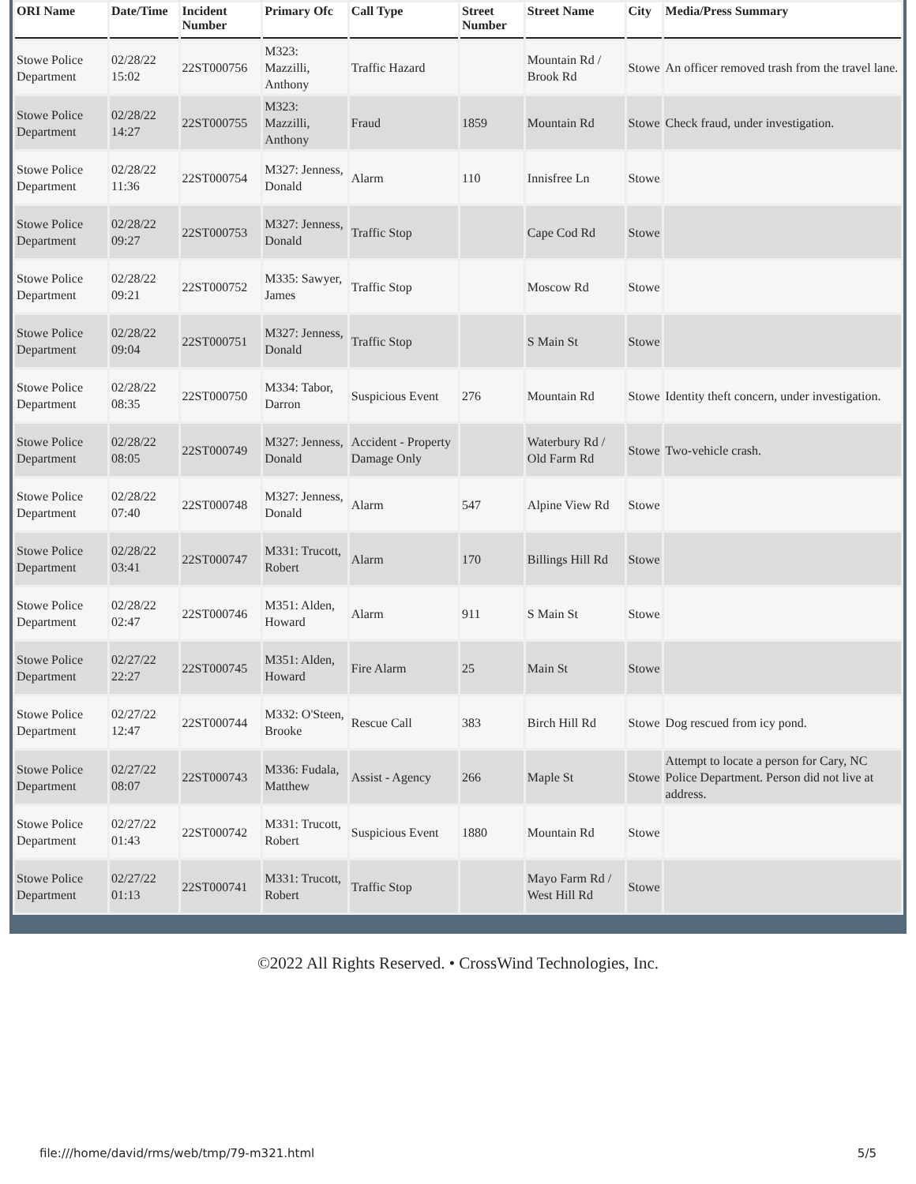| ORI Name | Date/Time | Incident Number | Primary Ofc | Call Type | Street Number | Street Name | City | Media/Press Summary |
| --- | --- | --- | --- | --- | --- | --- | --- | --- |
| Stowe Police Department | 02/28/22 15:02 | 22ST000756 | M323: Mazzilli, Anthony | Traffic Hazard | | Mountain Rd / Brook Rd | Stowe | An officer removed trash from the travel lane. |
| Stowe Police Department | 02/28/22 14:27 | 22ST000755 | M323: Mazzilli, Anthony | Fraud | 1859 | Mountain Rd | Stowe | Check fraud, under investigation. |
| Stowe Police Department | 02/28/22 11:36 | 22ST000754 | M327: Jenness, Donald | Alarm | 110 | Innisfree Ln | Stowe | |
| Stowe Police Department | 02/28/22 09:27 | 22ST000753 | M327: Jenness, Donald | Traffic Stop | | Cape Cod Rd | Stowe | |
| Stowe Police Department | 02/28/22 09:21 | 22ST000752 | M335: Sawyer, James | Traffic Stop | | Moscow Rd | Stowe | |
| Stowe Police Department | 02/28/22 09:04 | 22ST000751 | M327: Jenness, Donald | Traffic Stop | | S Main St | Stowe | |
| Stowe Police Department | 02/28/22 08:35 | 22ST000750 | M334: Tabor, Darron | Suspicious Event | 276 | Mountain Rd | Stowe | Identity theft concern, under investigation. |
| Stowe Police Department | 02/28/22 08:05 | 22ST000749 | M327: Jenness, Donald | Accident - Property Damage Only | | Waterbury Rd / Old Farm Rd | Stowe | Two-vehicle crash. |
| Stowe Police Department | 02/28/22 07:40 | 22ST000748 | M327: Jenness, Donald | Alarm | 547 | Alpine View Rd | Stowe | |
| Stowe Police Department | 02/28/22 03:41 | 22ST000747 | M331: Trucott, Robert | Alarm | 170 | Billings Hill Rd | Stowe | |
| Stowe Police Department | 02/28/22 02:47 | 22ST000746 | M351: Alden, Howard | Alarm | 911 | S Main St | Stowe | |
| Stowe Police Department | 02/27/22 22:27 | 22ST000745 | M351: Alden, Howard | Fire Alarm | 25 | Main St | Stowe | |
| Stowe Police Department | 02/27/22 12:47 | 22ST000744 | M332: O'Steen, Brooke | Rescue Call | 383 | Birch Hill Rd | Stowe | Dog rescued from icy pond. |
| Stowe Police Department | 02/27/22 08:07 | 22ST000743 | M336: Fudala, Matthew | Assist - Agency | 266 | Maple St | Stowe | Attempt to locate a person for Cary, NC Police Department. Person did not live at address. |
| Stowe Police Department | 02/27/22 01:43 | 22ST000742 | M331: Trucott, Robert | Suspicious Event | 1880 | Mountain Rd | Stowe | |
| Stowe Police Department | 02/27/22 01:13 | 22ST000741 | M331: Trucott, Robert | Traffic Stop | | Mayo Farm Rd / West Hill Rd | Stowe | |
©2022 All Rights Reserved. • CrossWind Technologies, Inc.
file:///home/david/rms/web/tmp/79-m321.html 5/5